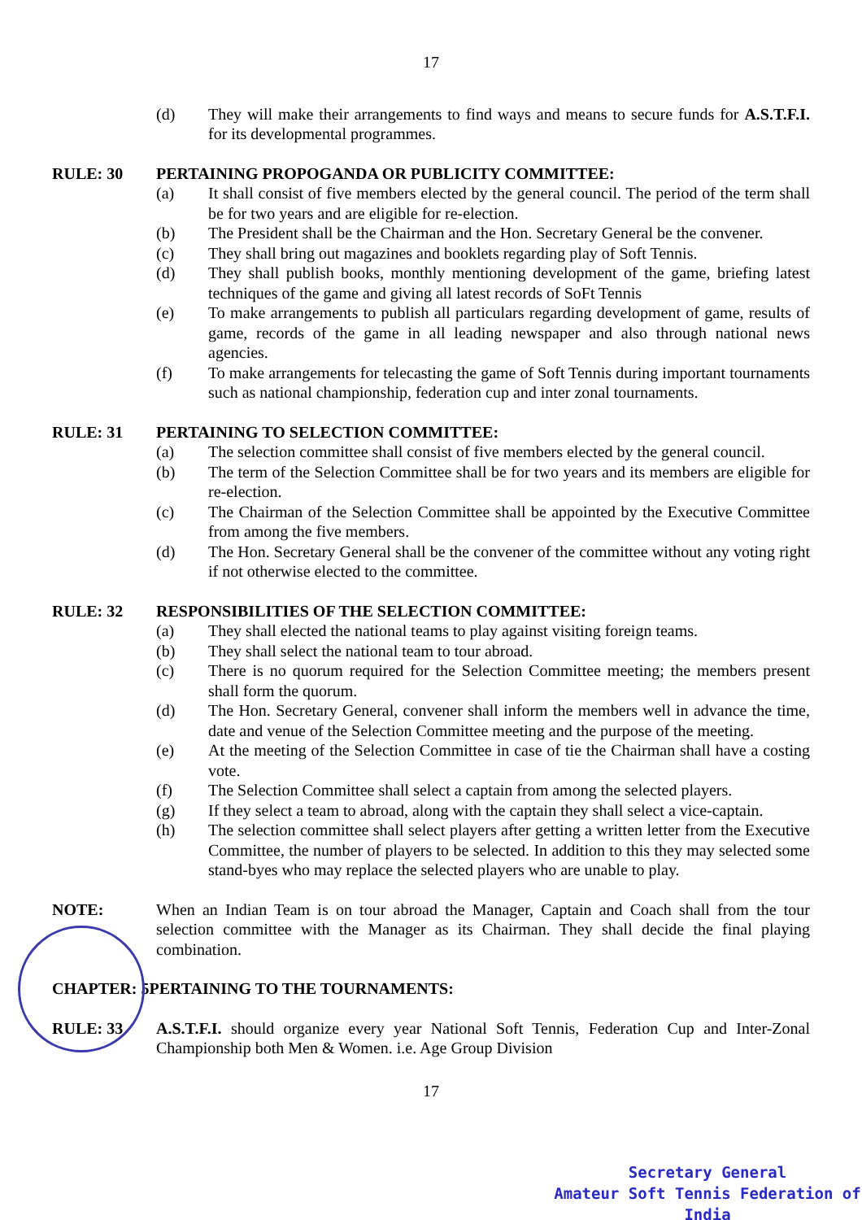17
(d) They will make their arrangements to find ways and means to secure funds for A.S.T.F.I. for its developmental programmes.
RULE: 30 PERTAINING PROPOGANDA OR PUBLICITY COMMITTEE:
(a) It shall consist of five members elected by the general council. The period of the term shall be for two years and are eligible for re-election.
(b) The President shall be the Chairman and the Hon. Secretary General be the convener.
(c) They shall bring out magazines and booklets regarding play of Soft Tennis.
(d) They shall publish books, monthly mentioning development of the game, briefing latest techniques of the game and giving all latest records of SoFt Tennis
(e) To make arrangements to publish all particulars regarding development of game, results of game, records of the game in all leading newspaper and also through national news agencies.
(f) To make arrangements for telecasting the game of Soft Tennis during important tournaments such as national championship, federation cup and inter zonal tournaments.
RULE: 31 PERTAINING TO SELECTION COMMITTEE:
(a) The selection committee shall consist of five members elected by the general council.
(b) The term of the Selection Committee shall be for two years and its members are eligible for re-election.
(c) The Chairman of the Selection Committee shall be appointed by the Executive Committee from among the five members.
(d) The Hon. Secretary General shall be the convener of the committee without any voting right if not otherwise elected to the committee.
RULE: 32 RESPONSIBILITIES OF THE SELECTION COMMITTEE:
(a) They shall elected the national teams to play against visiting foreign teams.
(b) They shall select the national team to tour abroad.
(c) There is no quorum required for the Selection Committee meeting; the members present shall form the quorum.
(d) The Hon. Secretary General, convener shall inform the members well in advance the time, date and venue of the Selection Committee meeting and the purpose of the meeting.
(e) At the meeting of the Selection Committee in case of tie the Chairman shall have a costing vote.
(f) The Selection Committee shall select a captain from among the selected players.
(g) If they select a team to abroad, along with the captain they shall select a vice-captain.
(h) The selection committee shall select players after getting a written letter from the Executive Committee, the number of players to be selected. In addition to this they may selected some stand-byes who may replace the selected players who are unable to play.
NOTE: When an Indian Team is on tour abroad the Manager, Captain and Coach shall from the tour selection committee with the Manager as its Chairman. They shall decide the final playing combination.
CHAPTER: 5PERTAINING TO THE TOURNAMENTS:
RULE: 33 A.S.T.F.I. should organize every year National Soft Tennis, Federation Cup and Inter-Zonal Championship both Men & Women. i.e. Age Group Division
17
Secretary General
Amateur Soft Tennis Federation of India